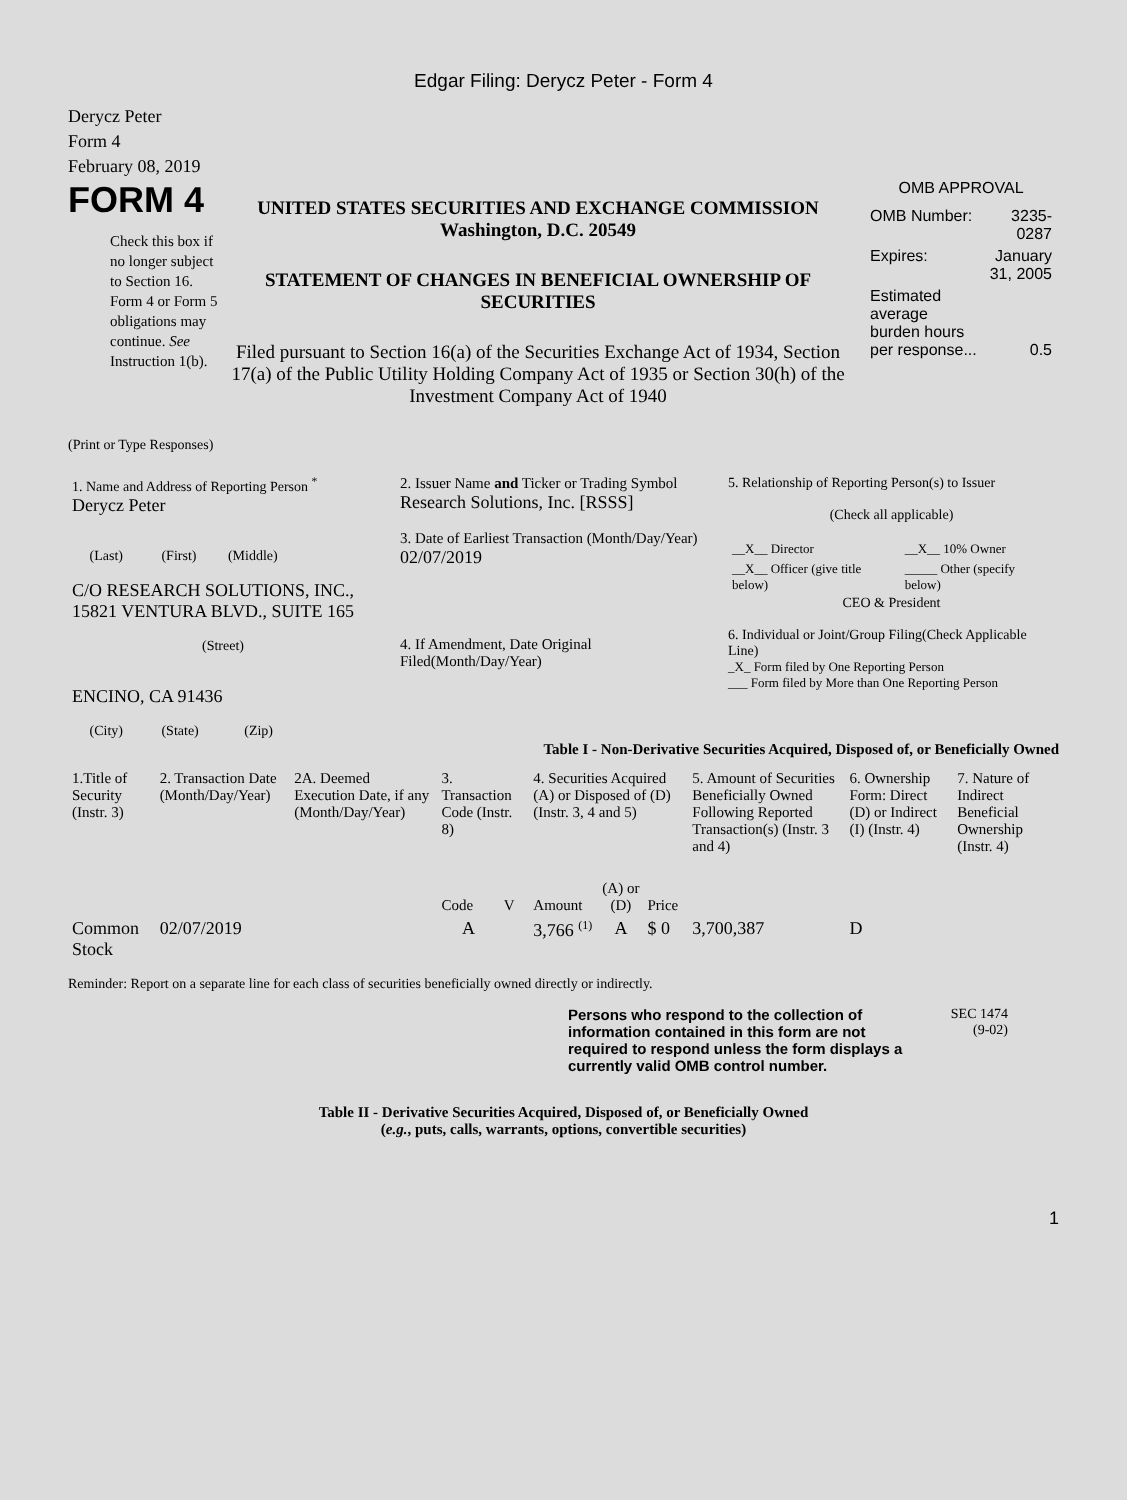Edgar Filing: Derycz Peter - Form 4
Derycz Peter
Form 4
February 08, 2019
FORM 4
Check this box if no longer subject to Section 16. Form 4 or Form 5 obligations may continue. See Instruction 1(b).
UNITED STATES SECURITIES AND EXCHANGE COMMISSION
Washington, D.C. 20549
STATEMENT OF CHANGES IN BENEFICIAL OWNERSHIP OF SECURITIES
Filed pursuant to Section 16(a) of the Securities Exchange Act of 1934, Section 17(a) of the Public Utility Holding Company Act of 1935 or Section 30(h) of the Investment Company Act of 1940
OMB APPROVAL
| OMB Number: | 3235-0287 |
| Expires: | January 31, 2005 |
| Estimated average burden hours per response... | 0.5 |
(Print or Type Responses)
| 1. Name and Address of Reporting Person <sup>*</sup> Derycz Peter (Last) (First) (Middle) C/O RESEARCH SOLUTIONS, INC., 15821 VENTURA BLVD., SUITE 165 (Street) ENCINO, CA 91436 (City) (State) (Zip) | 2. Issuer Name and Ticker or Trading Symbol Research Solutions, Inc. [RSSS] 3. Date of Earliest Transaction (Month/Day/Year) 02/07/2019 4. If Amendment, Date Original Filed(Month/Day/Year) | 5. Relationship of Reporting Person(s) to Issuer (Check all applicable) / __X__ Director / __X__ 10% Owner / / __X__ Officer (give title below) / _____ Other (specify below) / CEO & President 6. Individual or Joint/Group Filing(Check Applicable Line) _X_ Form filed by One Reporting Person ___ Form filed by More than One Reporting Person |
Table I - Non-Derivative Securities Acquired, Disposed of, or Beneficially Owned
| 1.Title of Security (Instr. 3) | 2. Transaction Date (Month/Day/Year) | 2A. Deemed Execution Date, if any (Month/Day/Year) | 3. Transaction Code (Instr. 8) | | 4. Securities Acquired (A) or Disposed of (D) (Instr. 3, 4 and 5) | | | 5. Amount of Securities Beneficially Owned Following Reported Transaction(s) (Instr. 3 and 4) | 6. Ownership Form: Direct (D) or Indirect (I) (Instr. 4) | 7. Nature of Indirect Beneficial Ownership (Instr. 4) |
| --- | --- | --- | --- | --- | --- | --- | --- | --- | --- | --- |
| | | | Code | V | Amount | (A) or (D) | Price | | | |
| Common Stock | 02/07/2019 | | A | | 3,766 <sup>(1)</sup> | A | $ 0 | 3,700,387 | D | |
Reminder: Report on a separate line for each class of securities beneficially owned directly or indirectly.
Persons who respond to the collection of information contained in this form are not required to respond unless the form displays a currently valid OMB control number.
SEC 1474
(9-02)
Table II - Derivative Securities Acquired, Disposed of, or Beneficially Owned
(e.g., puts, calls, warrants, options, convertible securities)
1